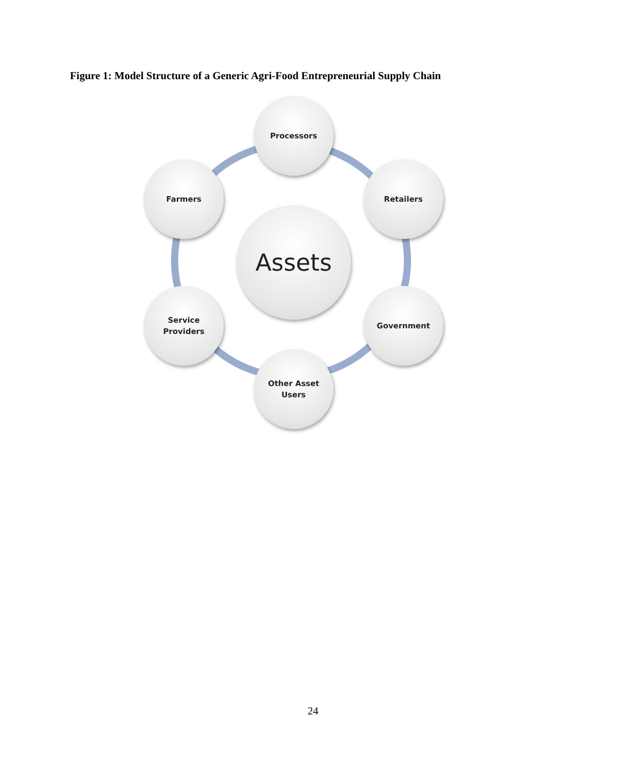Figure 1: Model Structure of a Generic Agri-Food Entrepreneurial Supply Chain
Processors
Retailers
Farmers
Assets
Service
Providers
Government
Other Asset
Users
24